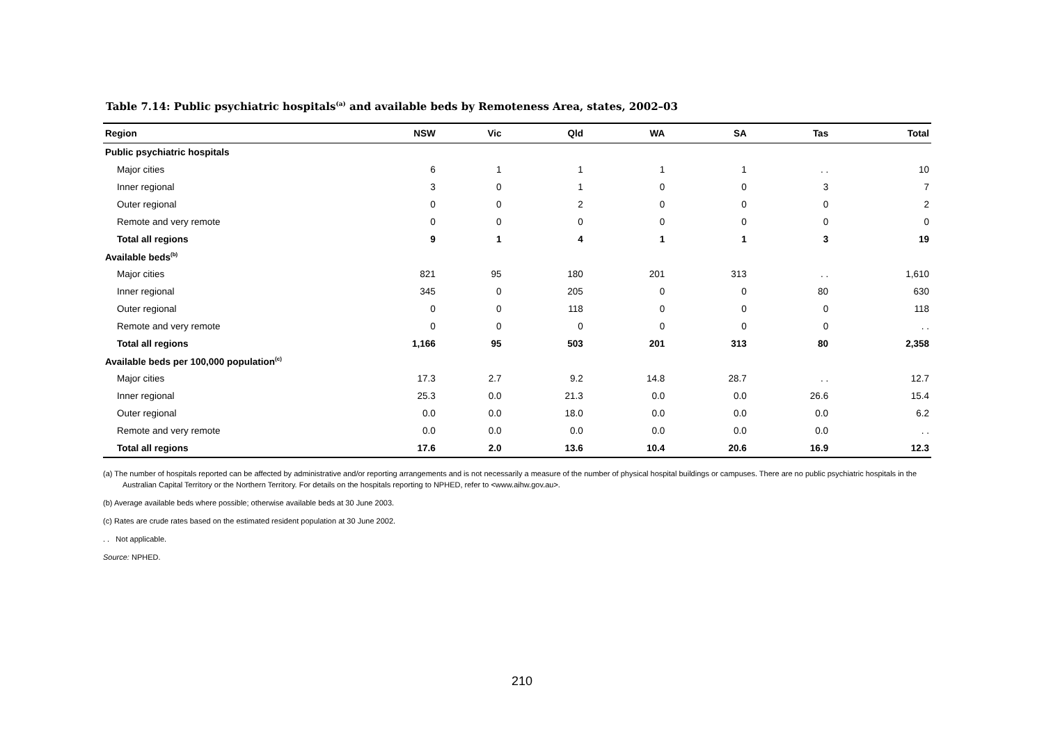Table 7.14: Public psychiatric hospitals<sup>(a)</sup> and available beds by Remoteness Area, states, 2002–03
| Region | NSW | Vic | Qld | WA | SA | Tas | Total |
| --- | --- | --- | --- | --- | --- | --- | --- |
| Public psychiatric hospitals | | | | | | | |
| Major cities | 6 | 1 | 1 | 1 | 1 | . . | 10 |
| Inner regional | 3 | 0 | 1 | 0 | 0 | 3 | 7 |
| Outer regional | 0 | 0 | 2 | 0 | 0 | 0 | 2 |
| Remote and very remote | 0 | 0 | 0 | 0 | 0 | 0 | 0 |
| Total all regions | 9 | 1 | 4 | 1 | 1 | 3 | 19 |
| Available beds<sup>(b)</sup> | | | | | | | |
| Major cities | 821 | 95 | 180 | 201 | 313 | . . | 1,610 |
| Inner regional | 345 | 0 | 205 | 0 | 0 | 80 | 630 |
| Outer regional | 0 | 0 | 118 | 0 | 0 | 0 | 118 |
| Remote and very remote | 0 | 0 | 0 | 0 | 0 | 0 | . . |
| Total all regions | 1,166 | 95 | 503 | 201 | 313 | 80 | 2,358 |
| Available beds per 100,000 population<sup>(c)</sup> | | | | | | | |
| Major cities | 17.3 | 2.7 | 9.2 | 14.8 | 28.7 | . . | 12.7 |
| Inner regional | 25.3 | 0.0 | 21.3 | 0.0 | 0.0 | 26.6 | 15.4 |
| Outer regional | 0.0 | 0.0 | 18.0 | 0.0 | 0.0 | 0.0 | 6.2 |
| Remote and very remote | 0.0 | 0.0 | 0.0 | 0.0 | 0.0 | 0.0 | . . |
| Total all regions | 17.6 | 2.0 | 13.6 | 10.4 | 20.6 | 16.9 | 12.3 |
(a) The number of hospitals reported can be affected by administrative and/or reporting arrangements and is not necessarily a measure of the number of physical hospital buildings or campuses. There are no public psychiatric hospitals in the Australian Capital Territory or the Northern Territory. For details on the hospitals reporting to NPHED, refer to <www.aihw.gov.au>.
(b) Average available beds where possible; otherwise available beds at 30 June 2003.
(c) Rates are crude rates based on the estimated resident population at 30 June 2002.
. . Not applicable.
Source: NPHED.
210